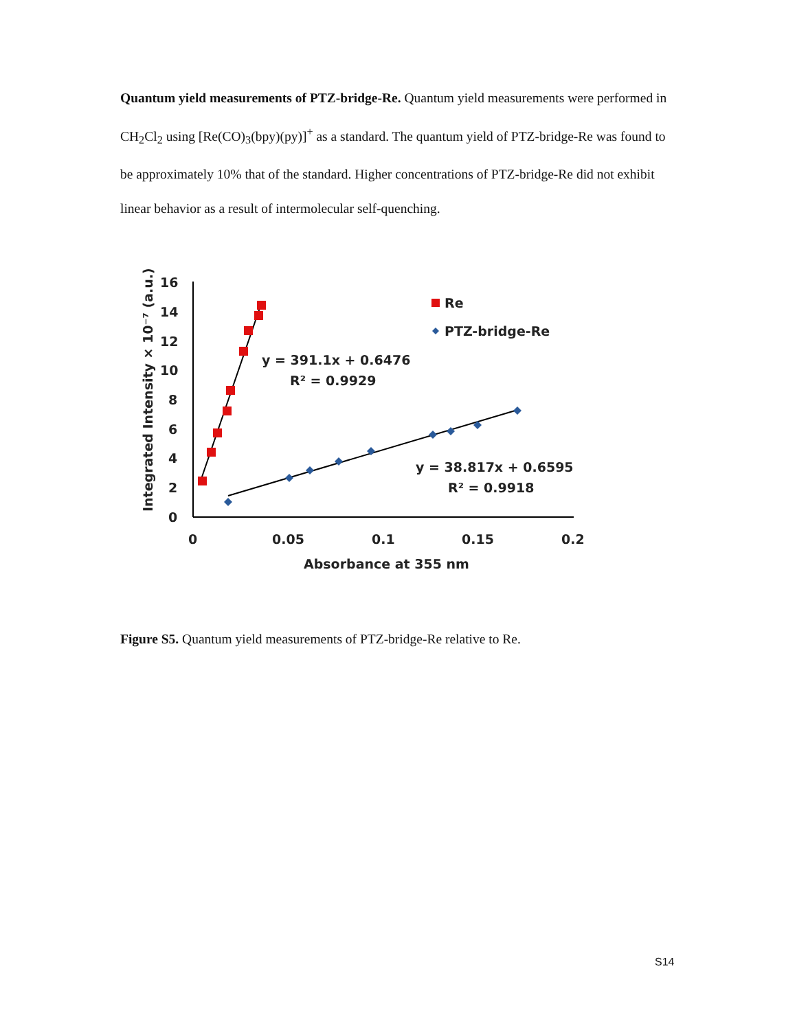Quantum yield measurements of PTZ-bridge-Re. Quantum yield measurements were performed in CH<sub>2</sub>Cl<sub>2</sub> using [Re(CO)<sub>3</sub>(bpy)(py)]<sup>+</sup> as a standard. The quantum yield of PTZ-bridge-Re was found to be approximately 10% that of the standard. Higher concentrations of PTZ-bridge-Re did not exhibit linear behavior as a result of intermolecular self-quenching.
16
14
12
10
8
6
4
2
0
0
0.05
0.1
0.15
0.2
Absorbance at 355 nm
Integrated Intensity × 10⁻⁷ (a.u.)
Re
PTZ-bridge-Re
y = 391.1x + 0.6476
R² = 0.9929
y = 38.817x + 0.6595
R² = 0.9918
Figure S5. Quantum yield measurements of PTZ-bridge-Re relative to Re.
S14